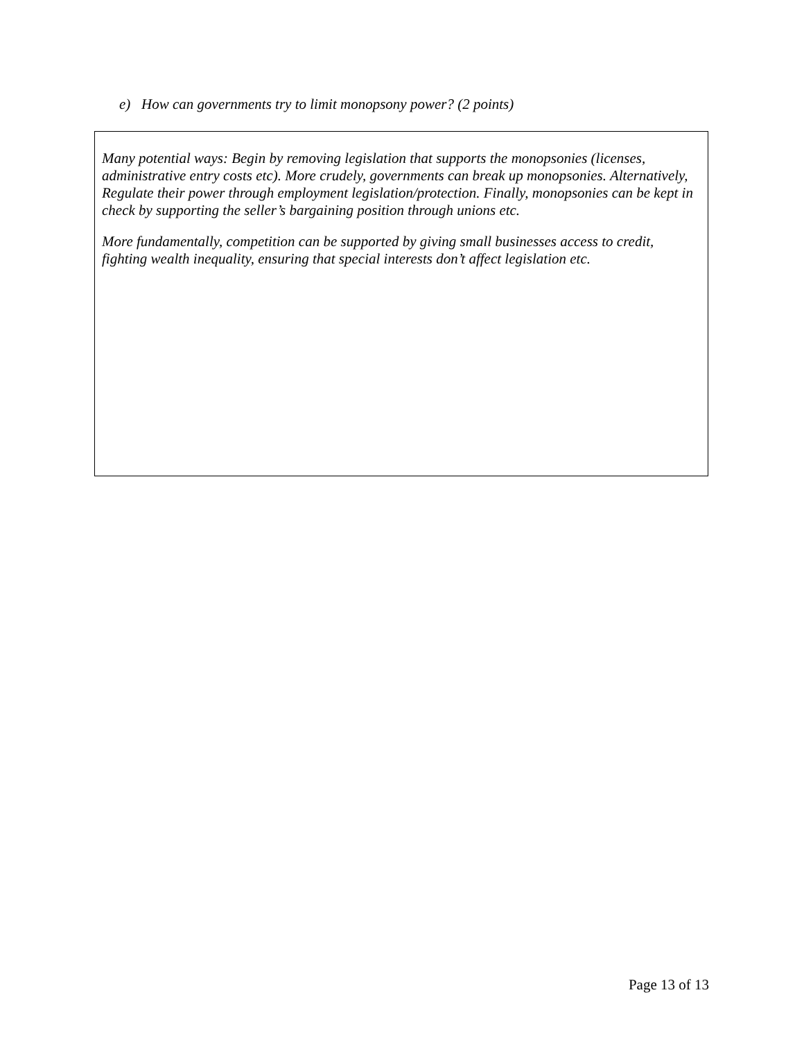e) How can governments try to limit monopsony power? (2 points)
Many potential ways: Begin by removing legislation that supports the monopsonies (licenses, administrative entry costs etc). More crudely, governments can break up monopsonies. Alternatively, Regulate their power through employment legislation/protection. Finally, monopsonies can be kept in check by supporting the seller’s bargaining position through unions etc.
More fundamentally, competition can be supported by giving small businesses access to credit, fighting wealth inequality, ensuring that special interests don’t affect legislation etc.
Page 13 of 13